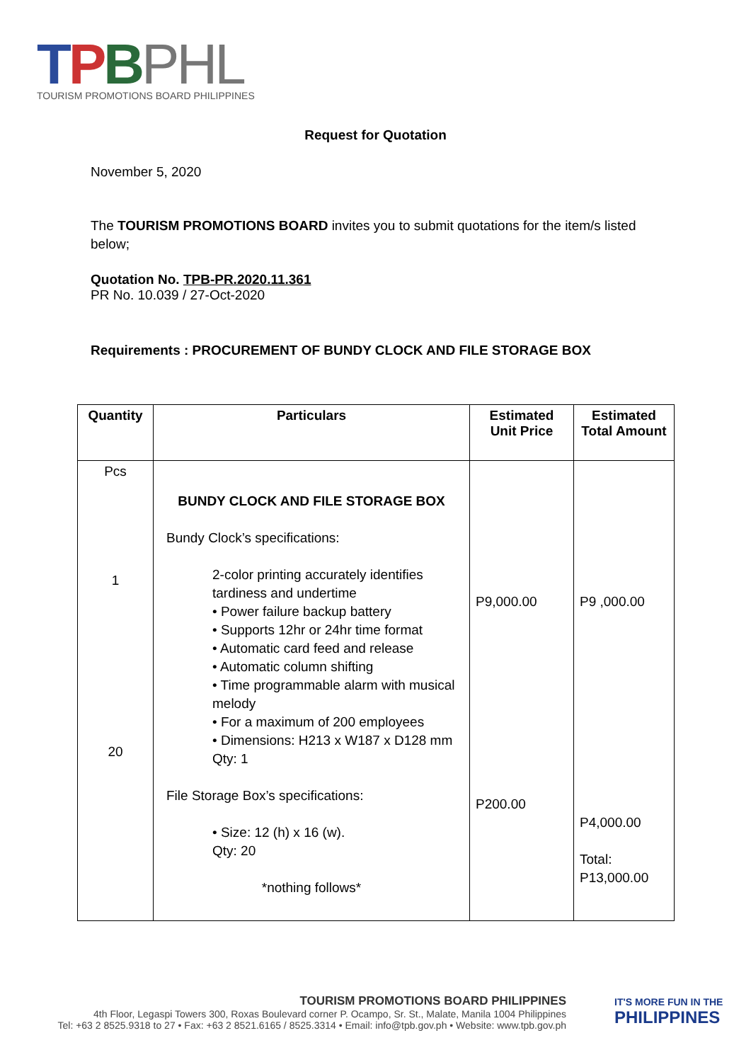TPBPHL
TOURISM PROMOTIONS BOARD PHILIPPINES
Request for Quotation
November 5, 2020
The TOURISM PROMOTIONS BOARD invites you to submit quotations for the item/s listed below;
Quotation No. TPB-PR.2020.11.361
PR No. 10.039 / 27-Oct-2020
Requirements : PROCUREMENT OF BUNDY CLOCK AND FILE STORAGE BOX
| Quantity | Particulars | Estimated Unit Price | Estimated Total Amount |
| --- | --- | --- | --- |
| Pcs 1 20 | BUNDY CLOCK AND FILE STORAGE BOX Bundy Clock’s specifications: 2-color printing accurately identifies tardiness and undertime • Power failure backup battery • Supports 12hr or 24hr time format • Automatic card feed and release • Automatic column shifting • Time programmable alarm with musical melody • For a maximum of 200 employees • Dimensions: H213 x W187 x D128 mm Qty: 1 File Storage Box’s specifications: • Size: 12 (h) x 16 (w). Qty: 20 *nothing follows* | P9,000.00 P200.00 | P9 ,000.00 P4,000.00 Total: P13,000.00 |
TOURISM PROMOTIONS BOARD PHILIPPINES
4th Floor, Legaspi Towers 300, Roxas Boulevard corner P. Ocampo, Sr. St., Malate, Manila 1004 Philippines
Tel: +63 2 8525.9318 to 27 • Fax: +63 2 8521.6165 / 8525.3314 • Email: info@tpb.gov.ph • Website: www.tpb.gov.ph
IT'S MORE FUN IN THE
PHILIPPINES